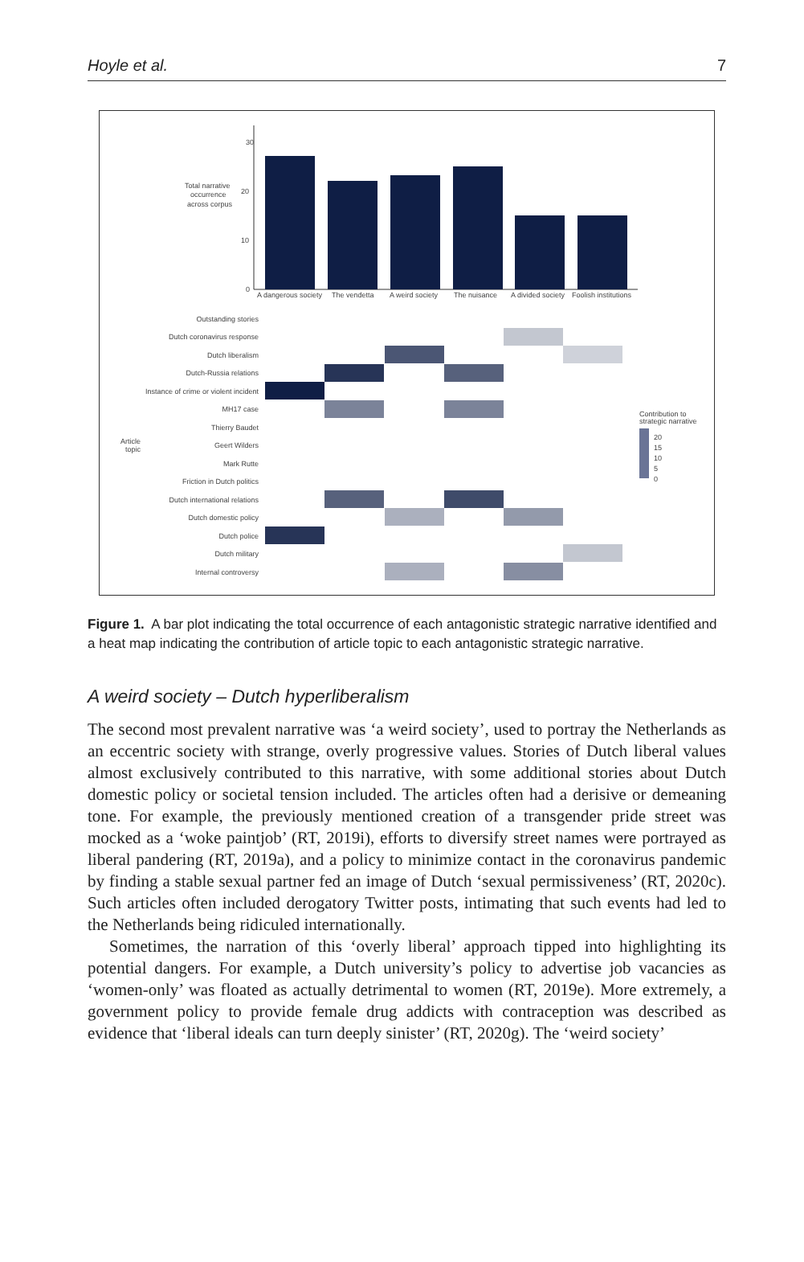Hoyle et al. 7
30
20
10
0
Total narrative
occurrence
across corpus
A dangerous society
The vendetta
A weird society
The nuisance
A divided society
Foolish institutions
Outstanding stories
Dutch coronavirus response
Dutch liberalism
Dutch-Russia relations
Instance of crime or violent incident
MH17 case
Thierry Baudet
Geert Wilders
Mark Rutte
Friction in Dutch politics
Dutch international relations
Dutch domestic policy
Dutch police
Dutch military
Internal controversy
Article
topic
Contribution to
strategic narrative
20
15
10
5
0
Figure 1. A bar plot indicating the total occurrence of each antagonistic strategic narrative identified and a heat map indicating the contribution of article topic to each antagonistic strategic narrative.
A weird society – Dutch hyperliberalism
The second most prevalent narrative was ‘a weird society’, used to portray the Netherlands as an eccentric society with strange, overly progressive values. Stories of Dutch liberal values almost exclusively contributed to this narrative, with some additional stories about Dutch domestic policy or societal tension included. The articles often had a derisive or demeaning tone. For example, the previously mentioned creation of a transgender pride street was mocked as a ‘woke paintjob’ (RT, 2019i), efforts to diversify street names were portrayed as liberal pandering (RT, 2019a), and a policy to minimize contact in the coronavirus pandemic by finding a stable sexual partner fed an image of Dutch ‘sexual permissiveness’ (RT, 2020c). Such articles often included derogatory Twitter posts, intimating that such events had led to the Netherlands being ridiculed internationally.
Sometimes, the narration of this ‘overly liberal’ approach tipped into highlighting its potential dangers. For example, a Dutch university’s policy to advertise job vacancies as ‘women-only’ was floated as actually detrimental to women (RT, 2019e). More extremely, a government policy to provide female drug addicts with contraception was described as evidence that ‘liberal ideals can turn deeply sinister’ (RT, 2020g). The ‘weird society’